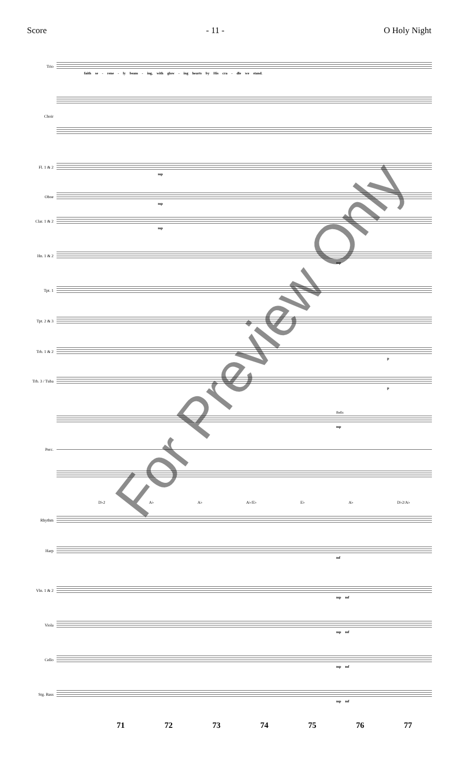Score - 11 - O Holy Night
Trio
faith se - rene - ly beam - ing, with glow - ing hearts by His cra - dle we stand.
Choir
Fl. 1 & 2
mp
Oboe
mp
Clar. 1 & 2
mp
Hn. 1 & 2
mp
Tpt. 1
Tpt. 2 & 3
Trb. 1 & 2
p
Trb. 3 / Tuba
p
Bells
mp
Perc.
D♭2 A♭ A♭ A♭/E♭ E♭ A♭ D♭2/A♭
Rhythm
Harp
mf
Vln. 1 & 2
mp mf
Viola
mp mf
Cello
mp mf
Stg. Bass
mp mf
71 72 73 74 75 76 77
For Preview Only